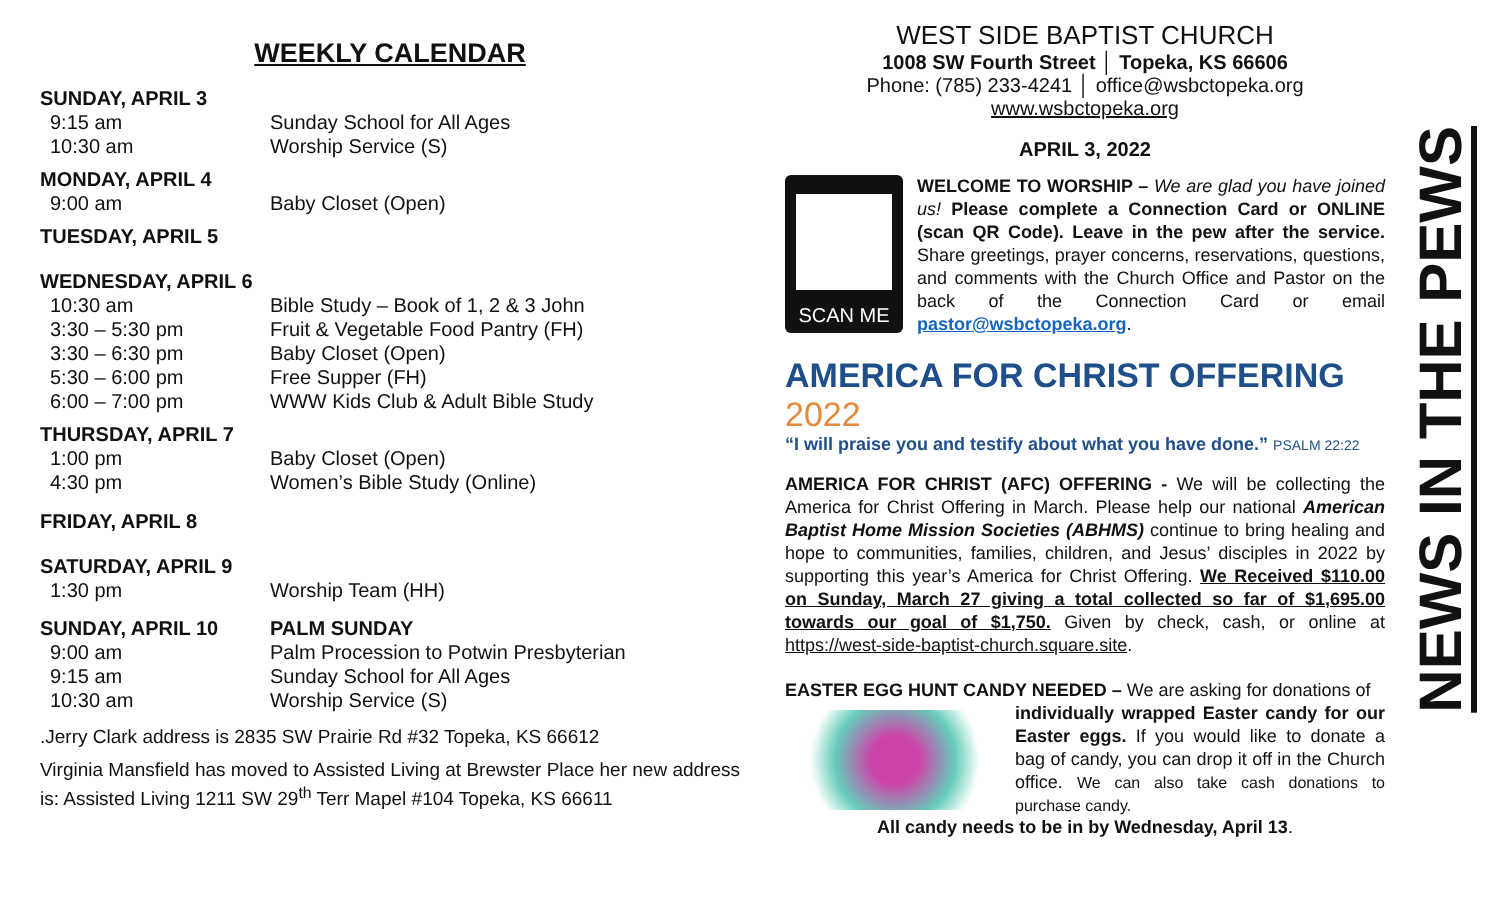WEEKLY CALENDAR
SUNDAY, APRIL 3
9:15 am Sunday School for All Ages
10:30 am Worship Service (S)
MONDAY, APRIL 4
9:00 am Baby Closet (Open)
TUESDAY, APRIL 5
WEDNESDAY, APRIL 6
10:30 am Bible Study – Book of 1, 2 & 3 John
3:30 – 5:30 pm Fruit & Vegetable Food Pantry (FH)
3:30 – 6:30 pm Baby Closet (Open)
5:30 – 6:00 pm Free Supper (FH)
6:00 – 7:00 pm WWW Kids Club & Adult Bible Study
THURSDAY, APRIL 7
1:00 pm Baby Closet (Open)
4:30 pm Women’s Bible Study (Online)
FRIDAY, APRIL 8
SATURDAY, APRIL 9
1:30 pm Worship Team (HH)
SUNDAY, APRIL 10 PALM SUNDAY
9:00 am Palm Procession to Potwin Presbyterian
9:15 am Sunday School for All Ages
10:30 am Worship Service (S)
.Jerry Clark address is 2835 SW Prairie Rd #32 Topeka, KS 66612
Virginia Mansfield has moved to Assisted Living at Brewster Place her new address is: Assisted Living 1211 SW 29<sup>th</sup> Terr Mapel #104 Topeka, KS 66611
WEST SIDE BAPTIST CHURCH
1008 SW Fourth Street │ Topeka, KS 66606
Phone: (785) 233-4241 │ office@wsbctopeka.org
www.wsbctopeka.org
APRIL 3, 2022
SCAN ME
WELCOME TO WORSHIP – We are glad you have joined us! Please complete a Connection Card or ONLINE (scan QR Code). Leave in the pew after the service. Share greetings, prayer concerns, reservations, questions, and comments with the Church Office and Pastor on the back of the Connection Card or email pastor@wsbctopeka.org.
AMERICA FOR CHRIST OFFERING 2022
“I will praise you and testify about what you have done.” PSALM 22:22
AMERICA FOR CHRIST (AFC) OFFERING - We will be collecting the America for Christ Offering in March. Please help our national American Baptist Home Mission Societies (ABHMS) continue to bring healing and hope to communities, families, children, and Jesus’ disciples in 2022 by supporting this year’s America for Christ Offering. We Received $110.00 on Sunday, March 27 giving a total collected so far of $1,695.00 towards our goal of $1,750. Given by check, cash, or online at https://west-side-baptist-church.square.site.
EASTER EGG HUNT CANDY NEEDED – We are asking for donations of
individually wrapped Easter candy for our Easter eggs. If you would like to donate a bag of candy, you can drop it off in the Church office. We can also take cash donations to purchase candy.
All candy needs to be in by Wednesday, April 13.
NEWS IN THE PEWS